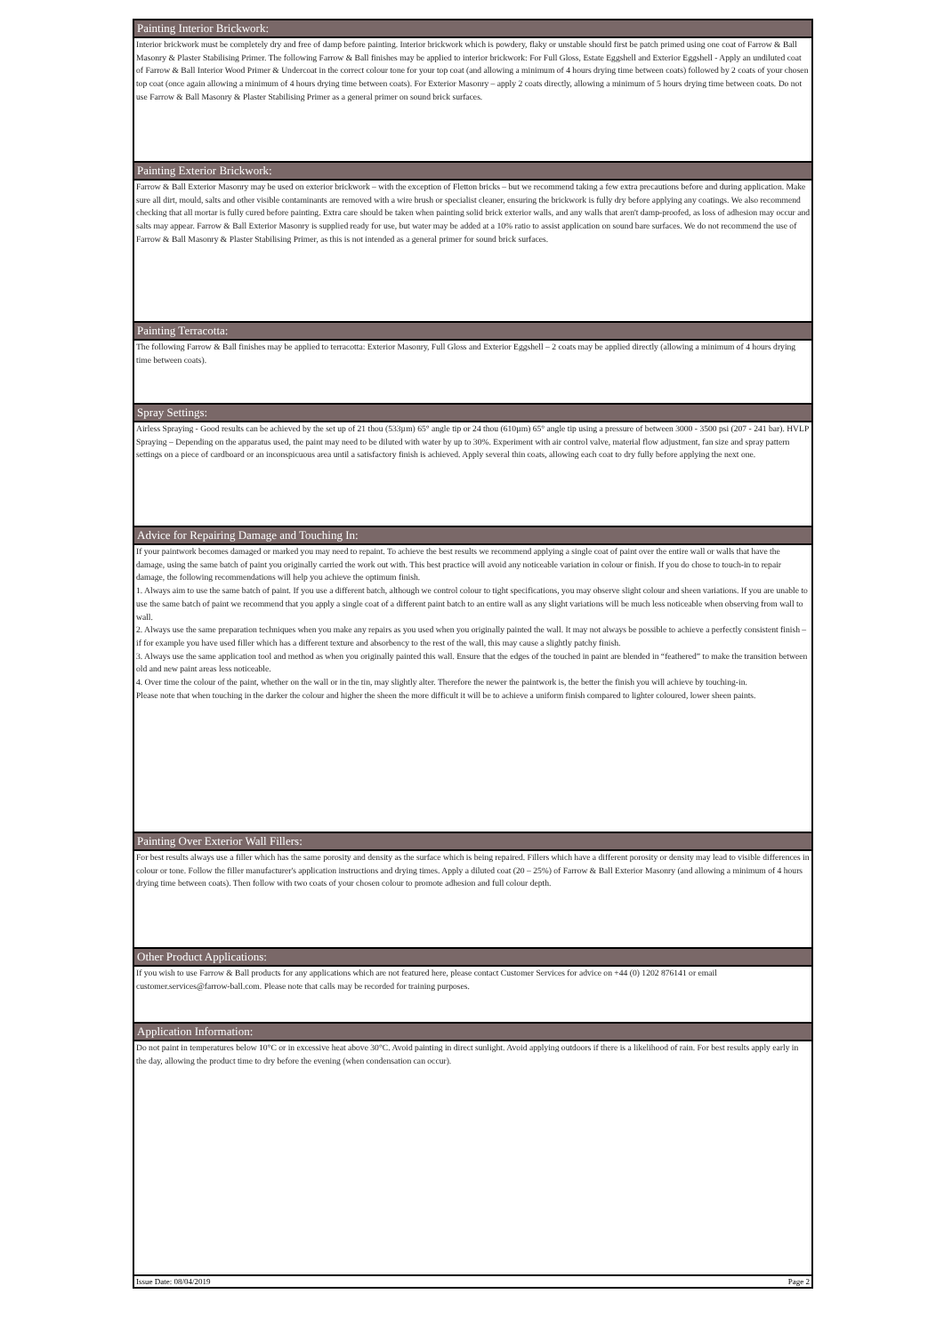Painting Interior Brickwork:
Interior brickwork must be completely dry and free of damp before painting. Interior brickwork which is powdery, flaky or unstable should first be patch primed using one coat of Farrow & Ball Masonry & Plaster Stabilising Primer. The following Farrow & Ball finishes may be applied to interior brickwork: For Full Gloss, Estate Eggshell and Exterior Eggshell - Apply an undiluted coat of Farrow & Ball Interior Wood Primer & Undercoat in the correct colour tone for your top coat (and allowing a minimum of 4 hours drying time between coats) followed by 2 coats of your chosen top coat (once again allowing a minimum of 4 hours drying time between coats). For Exterior Masonry – apply 2 coats directly, allowing a minimum of 5 hours drying time between coats. Do not use Farrow & Ball Masonry & Plaster Stabilising Primer as a general primer on sound brick surfaces.
Painting Exterior Brickwork:
Farrow & Ball Exterior Masonry may be used on exterior brickwork – with the exception of Fletton bricks – but we recommend taking a few extra precautions before and during application. Make sure all dirt, mould, salts and other visible contaminants are removed with a wire brush or specialist cleaner, ensuring the brickwork is fully dry before applying any coatings. We also recommend checking that all mortar is fully cured before painting. Extra care should be taken when painting solid brick exterior walls, and any walls that aren't damp-proofed, as loss of adhesion may occur and salts may appear. Farrow & Ball Exterior Masonry is supplied ready for use, but water may be added at a 10% ratio to assist application on sound bare surfaces. We do not recommend the use of Farrow & Ball Masonry & Plaster Stabilising Primer, as this is not intended as a general primer for sound brick surfaces.
Painting Terracotta:
The following Farrow & Ball finishes may be applied to terracotta: Exterior Masonry, Full Gloss and Exterior Eggshell – 2 coats may be applied directly (allowing a minimum of 4 hours drying time between coats).
Spray Settings:
Airless Spraying - Good results can be achieved by the set up of 21 thou (533µm) 65° angle tip or 24 thou (610µm) 65° angle tip using a pressure of between 3000 - 3500 psi (207 - 241 bar). HVLP Spraying – Depending on the apparatus used, the paint may need to be diluted with water by up to 30%. Experiment with air control valve, material flow adjustment, fan size and spray pattern settings on a piece of cardboard or an inconspicuous area until a satisfactory finish is achieved. Apply several thin coats, allowing each coat to dry fully before applying the next one.
Advice for Repairing Damage and Touching In:
If your paintwork becomes damaged or marked you may need to repaint. To achieve the best results we recommend applying a single coat of paint over the entire wall or walls that have the damage, using the same batch of paint you originally carried the work out with. This best practice will avoid any noticeable variation in colour or finish. If you do chose to touch-in to repair damage, the following recommendations will help you achieve the optimum finish.
1. Always aim to use the same batch of paint. If you use a different batch, although we control colour to tight specifications, you may observe slight colour and sheen variations. If you are unable to use the same batch of paint we recommend that you apply a single coat of a different paint batch to an entire wall as any slight variations will be much less noticeable when observing from wall to wall.
2. Always use the same preparation techniques when you make any repairs as you used when you originally painted the wall. It may not always be possible to achieve a perfectly consistent finish – if for example you have used filler which has a different texture and absorbency to the rest of the wall, this may cause a slightly patchy finish.
3. Always use the same application tool and method as when you originally painted this wall. Ensure that the edges of the touched in paint are blended in “feathered” to make the transition between old and new paint areas less noticeable.
4. Over time the colour of the paint, whether on the wall or in the tin, may slightly alter. Therefore the newer the paintwork is, the better the finish you will achieve by touching-in.
Please note that when touching in the darker the colour and higher the sheen the more difficult it will be to achieve a uniform finish compared to lighter coloured, lower sheen paints.
Painting Over Exterior Wall Fillers:
For best results always use a filler which has the same porosity and density as the surface which is being repaired. Fillers which have a different porosity or density may lead to visible differences in colour or tone. Follow the filler manufacturer's application instructions and drying times. Apply a diluted coat (20 – 25%) of Farrow & Ball Exterior Masonry (and allowing a minimum of 4 hours drying time between coats). Then follow with two coats of your chosen colour to promote adhesion and full colour depth.
Other Product Applications:
If you wish to use Farrow & Ball products for any applications which are not featured here, please contact Customer Services for advice on +44 (0) 1202 876141 or email customer.services@farrow-ball.com. Please note that calls may be recorded for training purposes.
Application Information:
Do not paint in temperatures below 10°C or in excessive heat above 30°C. Avoid painting in direct sunlight. Avoid applying outdoors if there is a likelihood of rain. For best results apply early in the day, allowing the product time to dry before the evening (when condensation can occur).
Issue Date: 08/04/2019 Page 2